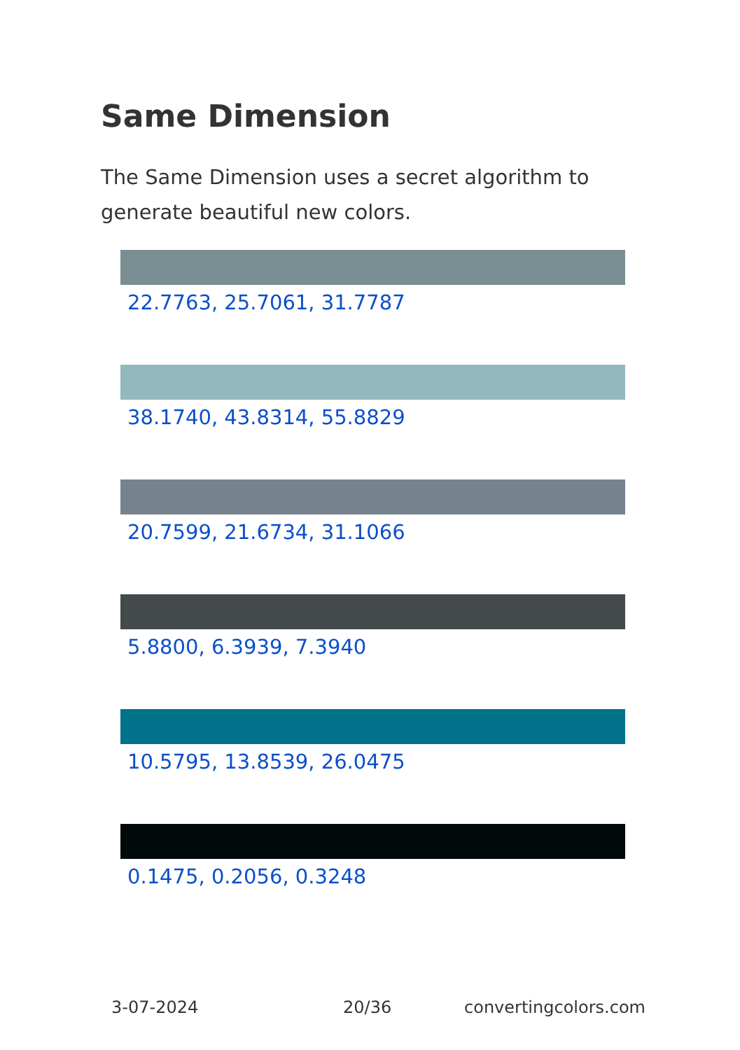Same Dimension
The Same Dimension uses a secret algorithm to generate beautiful new colors.
22.7763, 25.7061, 31.7787
38.1740, 43.8314, 55.8829
20.7599, 21.6734, 31.1066
5.8800, 6.3939, 7.3940
10.5795, 13.8539, 26.0475
0.1475, 0.2056, 0.3248
3-07-2024 20/36 convertingcolors.com